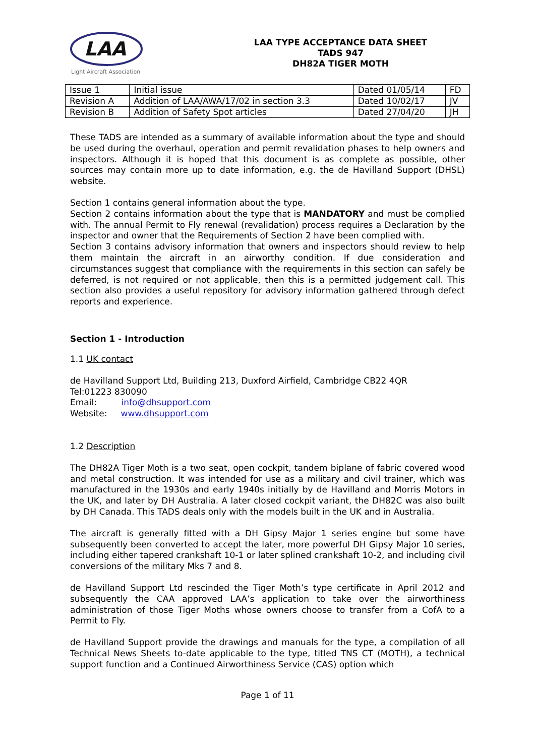LAA
Light Aircraft Association
LAA TYPE ACCEPTANCE DATA SHEET
TADS 947
DH82A TIGER MOTH
| Issue 1 | Initial issue | Dated 01/05/14 | FD |
| Revision A | Addition of LAA/AWA/17/02 in section 3.3 | Dated 10/02/17 | JV |
| Revision B | Addition of Safety Spot articles | Dated 27/04/20 | JH |
These TADS are intended as a summary of available information about the type and should be used during the overhaul, operation and permit revalidation phases to help owners and inspectors. Although it is hoped that this document is as complete as possible, other sources may contain more up to date information, e.g. the de Havilland Support (DHSL) website.
Section 1 contains general information about the type.
Section 2 contains information about the type that is MANDATORY and must be complied with. The annual Permit to Fly renewal (revalidation) process requires a Declaration by the inspector and owner that the Requirements of Section 2 have been complied with.
Section 3 contains advisory information that owners and inspectors should review to help them maintain the aircraft in an airworthy condition. If due consideration and circumstances suggest that compliance with the requirements in this section can safely be deferred, is not required or not applicable, then this is a permitted judgement call. This section also provides a useful repository for advisory information gathered through defect reports and experience.
Section 1 - Introduction
1.1 UK contact
de Havilland Support Ltd, Building 213, Duxford Airfield, Cambridge CB22 4QR
Tel:01223 830090
Email: info@dhsupport.com
Website: www.dhsupport.com
1.2 Description
The DH82A Tiger Moth is a two seat, open cockpit, tandem biplane of fabric covered wood and metal construction. It was intended for use as a military and civil trainer, which was manufactured in the 1930s and early 1940s initially by de Havilland and Morris Motors in the UK, and later by DH Australia. A later closed cockpit variant, the DH82C was also built by DH Canada. This TADS deals only with the models built in the UK and in Australia.
The aircraft is generally fitted with a DH Gipsy Major 1 series engine but some have subsequently been converted to accept the later, more powerful DH Gipsy Major 10 series, including either tapered crankshaft 10-1 or later splined crankshaft 10-2, and including civil conversions of the military Mks 7 and 8.
de Havilland Support Ltd rescinded the Tiger Moth’s type certificate in April 2012 and subsequently the CAA approved LAA’s application to take over the airworthiness administration of those Tiger Moths whose owners choose to transfer from a CofA to a Permit to Fly.
de Havilland Support provide the drawings and manuals for the type, a compilation of all Technical News Sheets to-date applicable to the type, titled TNS CT (MOTH), a technical support function and a Continued Airworthiness Service (CAS) option which
Page 1 of 11